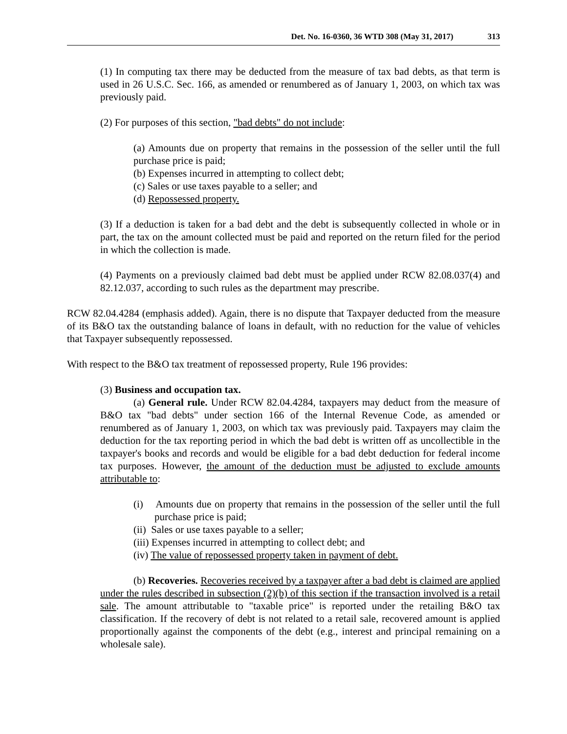Det. No. 16-0360, 36 WTD 308 (May 31, 2017) 313
(1) In computing tax there may be deducted from the measure of tax bad debts, as that term is used in 26 U.S.C. Sec. 166, as amended or renumbered as of January 1, 2003, on which tax was previously paid.
(2) For purposes of this section, "bad debts" do not include:
(a) Amounts due on property that remains in the possession of the seller until the full purchase price is paid;
(b) Expenses incurred in attempting to collect debt;
(c) Sales or use taxes payable to a seller; and
(d) Repossessed property.
(3) If a deduction is taken for a bad debt and the debt is subsequently collected in whole or in part, the tax on the amount collected must be paid and reported on the return filed for the period in which the collection is made.
(4) Payments on a previously claimed bad debt must be applied under RCW 82.08.037(4) and 82.12.037, according to such rules as the department may prescribe.
RCW 82.04.4284 (emphasis added). Again, there is no dispute that Taxpayer deducted from the measure of its B&O tax the outstanding balance of loans in default, with no reduction for the value of vehicles that Taxpayer subsequently repossessed.
With respect to the B&O tax treatment of repossessed property, Rule 196 provides:
(3) Business and occupation tax.
(a) General rule. Under RCW 82.04.4284, taxpayers may deduct from the measure of B&O tax "bad debts" under section 166 of the Internal Revenue Code, as amended or renumbered as of January 1, 2003, on which tax was previously paid. Taxpayers may claim the deduction for the tax reporting period in which the bad debt is written off as uncollectible in the taxpayer's books and records and would be eligible for a bad debt deduction for federal income tax purposes. However, the amount of the deduction must be adjusted to exclude amounts attributable to:
(i) Amounts due on property that remains in the possession of the seller until the full purchase price is paid;
(ii) Sales or use taxes payable to a seller;
(iii) Expenses incurred in attempting to collect debt; and
(iv) The value of repossessed property taken in payment of debt.
(b) Recoveries. Recoveries received by a taxpayer after a bad debt is claimed are applied under the rules described in subsection (2)(b) of this section if the transaction involved is a retail sale. The amount attributable to "taxable price" is reported under the retailing B&O tax classification. If the recovery of debt is not related to a retail sale, recovered amount is applied proportionally against the components of the debt (e.g., interest and principal remaining on a wholesale sale).